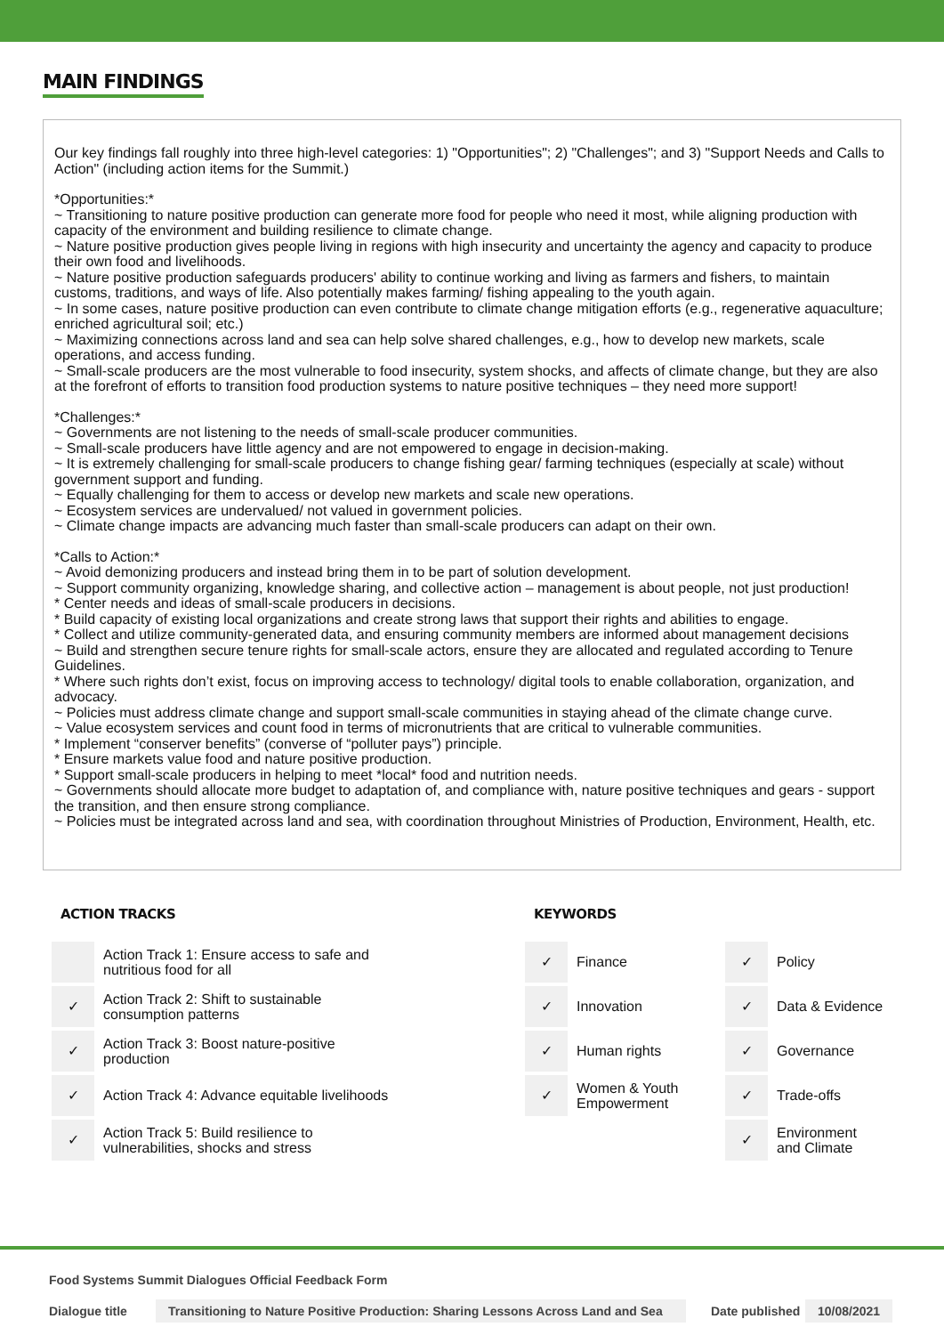MAIN FINDINGS
Our key findings fall roughly into three high-level categories: 1) "Opportunities"; 2) "Challenges"; and 3) "Support Needs and Calls to Action" (including action items for the Summit.)
*Opportunities:*
~ Transitioning to nature positive production can generate more food for people who need it most, while aligning production with capacity of the environment and building resilience to climate change.
~ Nature positive production gives people living in regions with high insecurity and uncertainty the agency and capacity to produce their own food and livelihoods.
~ Nature positive production safeguards producers' ability to continue working and living as farmers and fishers, to maintain customs, traditions, and ways of life. Also potentially makes farming/ fishing appealing to the youth again.
~ In some cases, nature positive production can even contribute to climate change mitigation efforts (e.g., regenerative aquaculture; enriched agricultural soil; etc.)
~ Maximizing connections across land and sea can help solve shared challenges, e.g., how to develop new markets, scale operations, and access funding.
~ Small-scale producers are the most vulnerable to food insecurity, system shocks, and affects of climate change, but they are also at the forefront of efforts to transition food production systems to nature positive techniques – they need more support!
*Challenges:*
~ Governments are not listening to the needs of small-scale producer communities.
~ Small-scale producers have little agency and are not empowered to engage in decision-making.
~ It is extremely challenging for small-scale producers to change fishing gear/ farming techniques (especially at scale) without government support and funding.
~ Equally challenging for them to access or develop new markets and scale new operations.
~ Ecosystem services are undervalued/ not valued in government policies.
~ Climate change impacts are advancing much faster than small-scale producers can adapt on their own.
*Calls to Action:*
~ Avoid demonizing producers and instead bring them in to be part of solution development.
~ Support community organizing, knowledge sharing, and collective action – management is about people, not just production!
* Center needs and ideas of small-scale producers in decisions.
* Build capacity of existing local organizations and create strong laws that support their rights and abilities to engage.
* Collect and utilize community-generated data, and ensuring community members are informed about management decisions
~ Build and strengthen secure tenure rights for small-scale actors, ensure they are allocated and regulated according to Tenure Guidelines.
* Where such rights don’t exist, focus on improving access to technology/ digital tools to enable collaboration, organization, and advocacy.
~ Policies must address climate change and support small-scale communities in staying ahead of the climate change curve.
~ Value ecosystem services and count food in terms of micronutrients that are critical to vulnerable communities.
* Implement “conserver benefits” (converse of “polluter pays”) principle.
* Ensure markets value food and nature positive production.
* Support small-scale producers in helping to meet *local* food and nutrition needs.
~ Governments should allocate more budget to adaptation of, and compliance with, nature positive techniques and gears - support the transition, and then ensure strong compliance.
~ Policies must be integrated across land and sea, with coordination throughout Ministries of Production, Environment, Health, etc.
ACTION TRACKS
| | Action Track 1: Ensure access to safe and nutritious food for all |
| ✓ | Action Track 2: Shift to sustainable consumption patterns |
| ✓ | Action Track 3: Boost nature-positive production |
| ✓ | Action Track 4: Advance equitable livelihoods |
| ✓ | Action Track 5: Build resilience to vulnerabilities, shocks and stress |
KEYWORDS
| ✓ | Finance | ✓ | Policy |
| ✓ | Innovation | ✓ | Data & Evidence |
| ✓ | Human rights | ✓ | Governance |
| ✓ | Women & Youth Empowerment | ✓ | Trade-offs |
| | | ✓ | Environment and Climate |
Food Systems Summit Dialogues Official Feedback Form
Dialogue title Transitioning to Nature Positive Production: Sharing Lessons Across Land and Sea Date published 10/08/2021